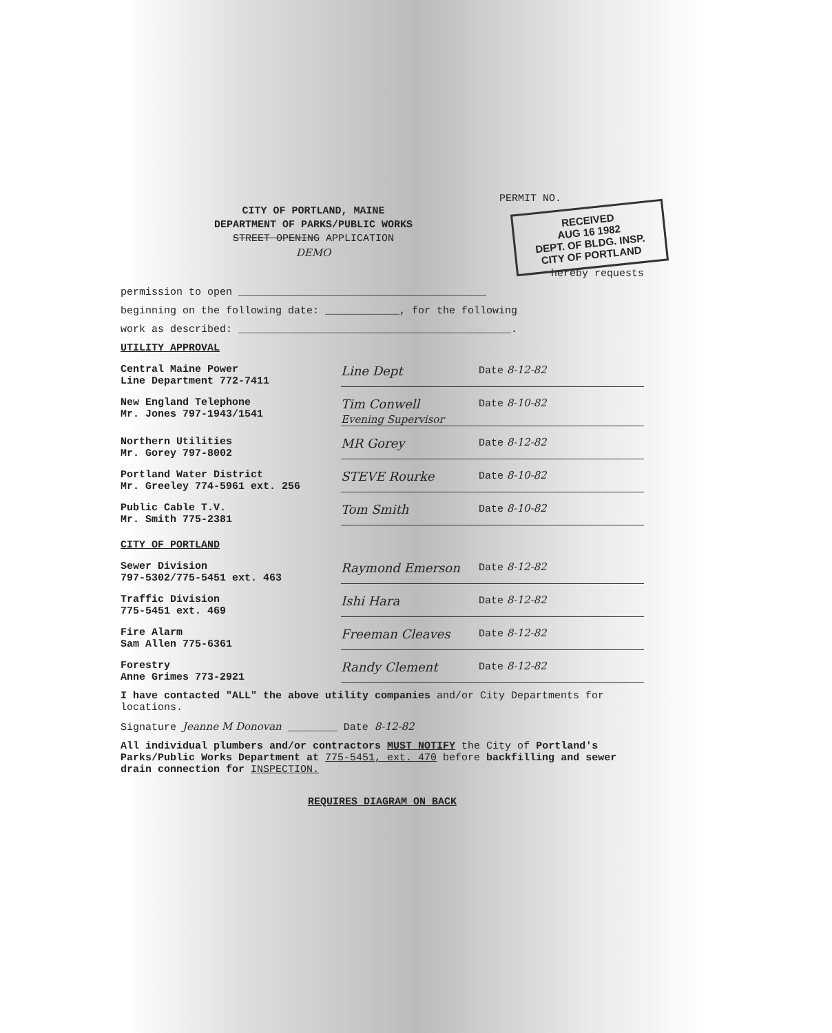PERMIT NO.
RECEIVED
AUG 16 1982
DEPT. OF BLDG. INSP.
CITY OF PORTLAND
CITY OF PORTLAND, MAINE
DEPARTMENT OF PARKS/PUBLIC WORKS
STREET OPENING APPLICATION
DEMO
hereby requests
permission to open ________________________________________
beginning on the following date: ____________, for the following
work as described: ____________________________________________.
UTILITY APPROVAL
Central Maine Power
Line Department 772-7411
Line Dept
Date 8-12-82
New England Telephone
Mr. Jones 797-1943/1541
Tim Conwell
Evening Supervisor
Date 8-10-82
Northern Utilities
Mr. Gorey 797-8002
MR Gorey
Date 8-12-82
Portland Water District
Mr. Greeley 774-5961 ext. 256
STEVE Rourke
Date 8-10-82
Public Cable T.V.
Mr. Smith 775-2381
Tom Smith
Date 8-10-82
CITY OF PORTLAND
Sewer Division
797-5302/775-5451 ext. 463
Raymond Emerson
Date 8-12-82
Traffic Division
775-5451 ext. 469
Ishi Hara
Date 8-12-82
Fire Alarm
Sam Allen 775-6361
Freeman Cleaves
Date 8-12-82
Forestry
Anne Grimes 773-2921
Randy Clement
Date 8-12-82
I have contacted "ALL" the above utility companies and/or City Departments for locations.
Signature Jeanne M Donovan ________ Date 8-12-82
All individual plumbers and/or contractors MUST NOTIFY the City of Portland's Parks/Public Works Department at 775-5451, ext. 470 before backfilling and sewer drain connection for INSPECTION.
REQUIRES DIAGRAM ON BACK